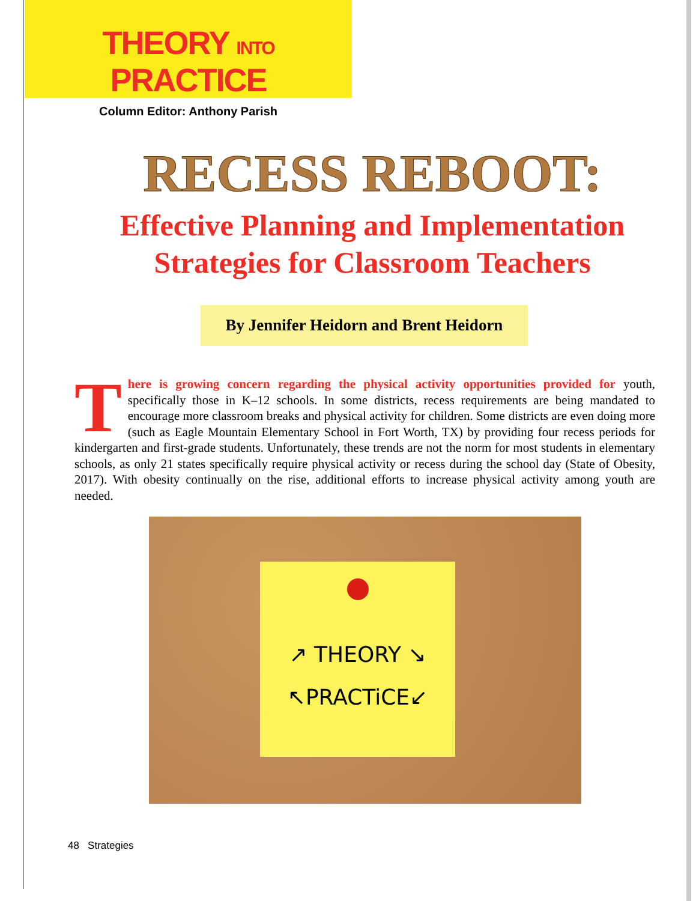THEORY INTO PRACTICE
Column Editor: Anthony Parish
RECESS REBOOT:
Effective Planning and Implementation Strategies for Classroom Teachers
By Jennifer Heidorn and Brent Heidorn
There is growing concern regarding the physical activity opportunities provided for youth, specifically those in K–12 schools. In some districts, recess requirements are being mandated to encourage more classroom breaks and physical activity for children. Some districts are even doing more (such as Eagle Mountain Elementary School in Fort Worth, TX) by providing four recess periods for kindergarten and first-grade students. Unfortunately, these trends are not the norm for most students in elementary schools, as only 21 states specifically require physical activity or recess during the school day (State of Obesity, 2017). With obesity continually on the rise, additional efforts to increase physical activity among youth are needed.
↗ THEORY ↘
↖PRACTiCE↙
48 Strategies